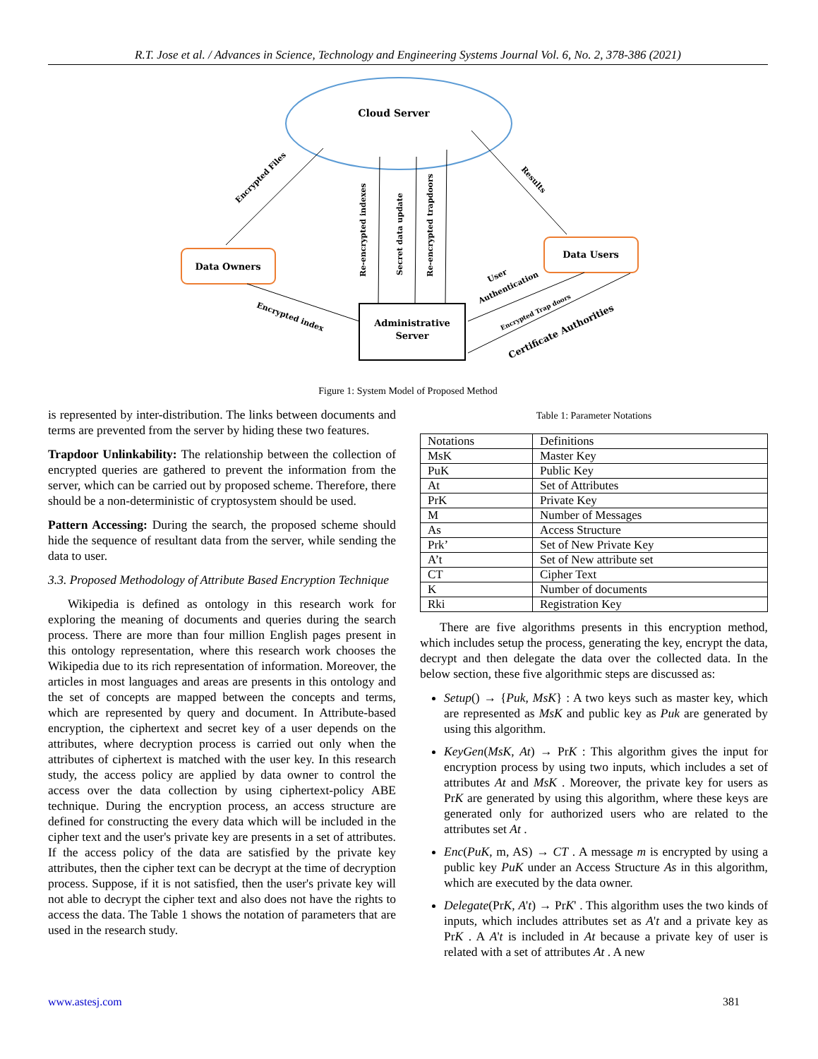R.T. Jose et al. / Advances in Science, Technology and Engineering Systems Journal Vol. 6, No. 2, 378-386 (2021)
Cloud Server
Data Owners
Data Users
Administrative
Server
Encrypted Files
Re-encrypted indexes
Secret data update
Re-encrypted trapdoors
Results
Encrypted index
User
Authentication
Encrypted Trap doors
Certificate Authorities
Figure 1: System Model of Proposed Method
is represented by inter-distribution. The links between documents and terms are prevented from the server by hiding these two features.
Trapdoor Unlinkability: The relationship between the collection of encrypted queries are gathered to prevent the information from the server, which can be carried out by proposed scheme. Therefore, there should be a non-deterministic of cryptosystem should be used.
Pattern Accessing: During the search, the proposed scheme should hide the sequence of resultant data from the server, while sending the data to user.
3.3. Proposed Methodology of Attribute Based Encryption Technique
Wikipedia is defined as ontology in this research work for exploring the meaning of documents and queries during the search process. There are more than four million English pages present in this ontology representation, where this research work chooses the Wikipedia due to its rich representation of information. Moreover, the articles in most languages and areas are presents in this ontology and the set of concepts are mapped between the concepts and terms, which are represented by query and document. In Attribute-based encryption, the ciphertext and secret key of a user depends on the attributes, where decryption process is carried out only when the attributes of ciphertext is matched with the user key. In this research study, the access policy are applied by data owner to control the access over the data collection by using ciphertext-policy ABE technique. During the encryption process, an access structure are defined for constructing the every data which will be included in the cipher text and the user's private key are presents in a set of attributes. If the access policy of the data are satisfied by the private key attributes, then the cipher text can be decrypt at the time of decryption process. Suppose, if it is not satisfied, then the user's private key will not able to decrypt the cipher text and also does not have the rights to access the data. The Table 1 shows the notation of parameters that are used in the research study.
Table 1: Parameter Notations
| Notations | Definitions |
| MsK | Master Key |
| PuK | Public Key |
| At | Set of Attributes |
| PrK | Private Key |
| M | Number of Messages |
| As | Access Structure |
| Prk’ | Set of New Private Key |
| A’t | Set of New attribute set |
| CT | Cipher Text |
| K | Number of documents |
| Rki | Registration Key |
There are five algorithms presents in this encryption method, which includes setup the process, generating the key, encrypt the data, decrypt and then delegate the data over the collected data. In the below section, these five algorithmic steps are discussed as:
Setup() → {Puk, MsK} : A two keys such as master key, which are represented as MsK and public key as Puk are generated by using this algorithm.
KeyGen(MsK, At) → PrK : This algorithm gives the input for encryption process by using two inputs, which includes a set of attributes At and MsK . Moreover, the private key for users as PrK are generated by using this algorithm, where these keys are generated only for authorized users who are related to the attributes set At .
Enc(PuK, m, AS) → CT . A message m is encrypted by using a public key PuK under an Access Structure As in this algorithm, which are executed by the data owner.
Delegate(PrK, A't) → PrK' . This algorithm uses the two kinds of inputs, which includes attributes set as A't and a private key as PrK . A A't is included in At because a private key of user is related with a set of attributes At . A new
www.astesj.com 381